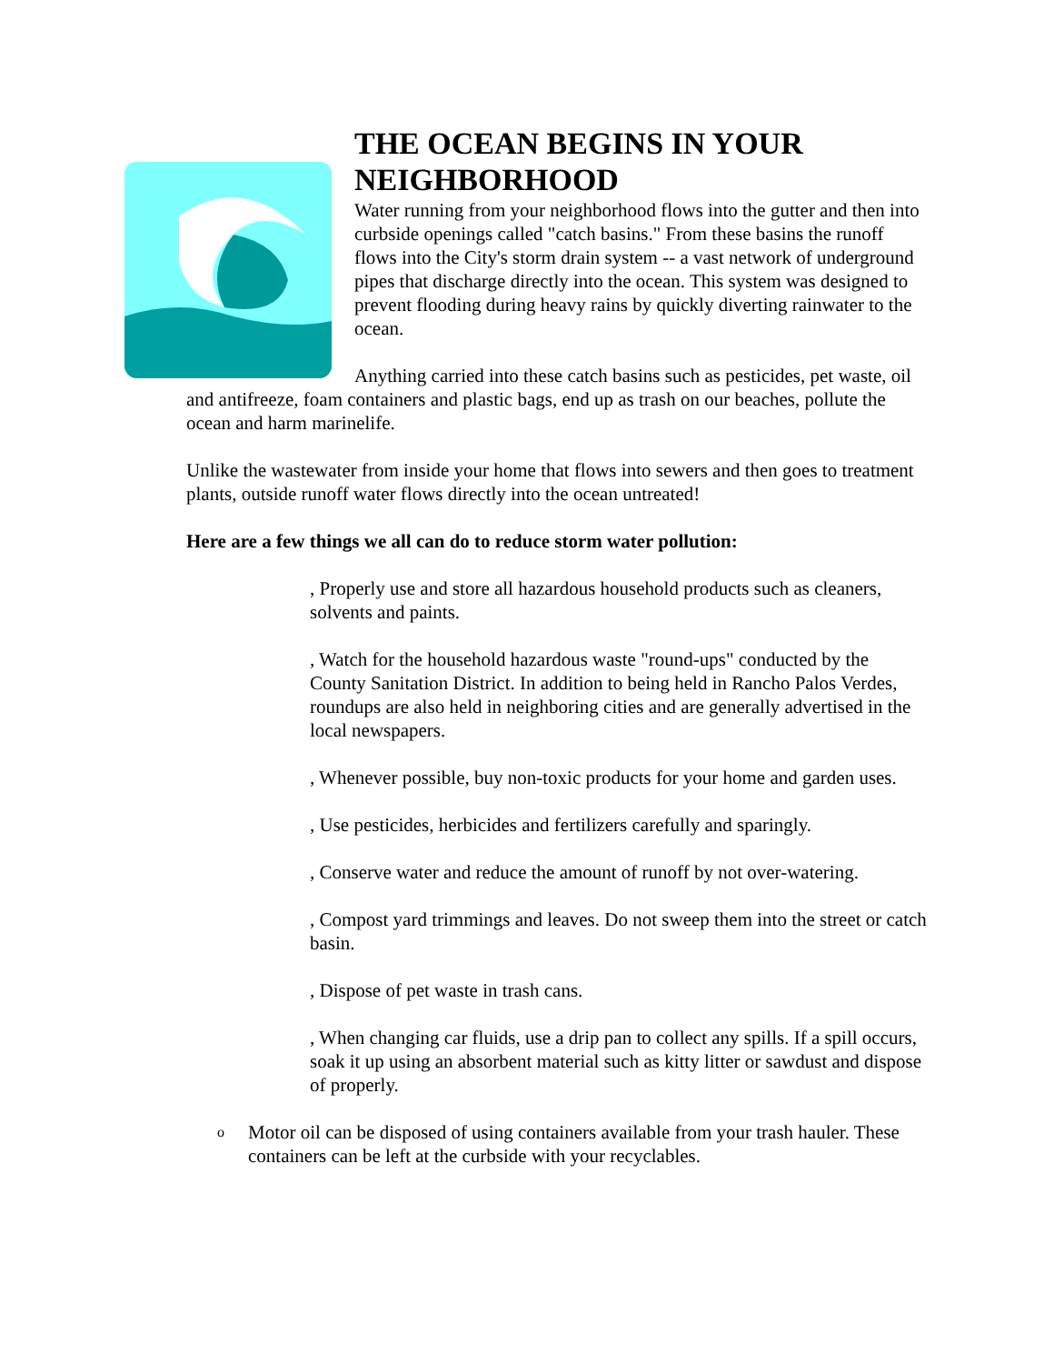THE OCEAN BEGINS IN YOUR NEIGHBORHOOD
Water running from your neighborhood flows into the gutter and then into curbside openings called "catch basins." From these basins the runoff flows into the City's storm drain system -- a vast network of underground pipes that discharge directly into the ocean. This system was designed to prevent flooding during heavy rains by quickly diverting rainwater to the ocean.
Anything carried into these catch basins such as pesticides, pet waste, oil and antifreeze, foam containers and plastic bags, end up as trash on our beaches, pollute the ocean and harm marinelife.
Unlike the wastewater from inside your home that flows into sewers and then goes to treatment plants, outside runoff water flows directly into the ocean untreated!
Here are a few things we all can do to reduce storm water pollution:
, Properly use and store all hazardous household products such as cleaners, solvents and paints.
, Watch for the household hazardous waste "round-ups" conducted by the County Sanitation District. In addition to being held in Rancho Palos Verdes, roundups are also held in neighboring cities and are generally advertised in the local newspapers.
, Whenever possible, buy non-toxic products for your home and garden uses.
, Use pesticides, herbicides and fertilizers carefully and sparingly.
, Conserve water and reduce the amount of runoff by not over-watering.
, Compost yard trimmings and leaves. Do not sweep them into the street or catch basin.
, Dispose of pet waste in trash cans.
, When changing car fluids, use a drip pan to collect any spills. If a spill occurs, soak it up using an absorbent material such as kitty litter or sawdust and dispose of properly.
o Motor oil can be disposed of using containers available from your trash hauler. These containers can be left at the curbside with your recyclables.